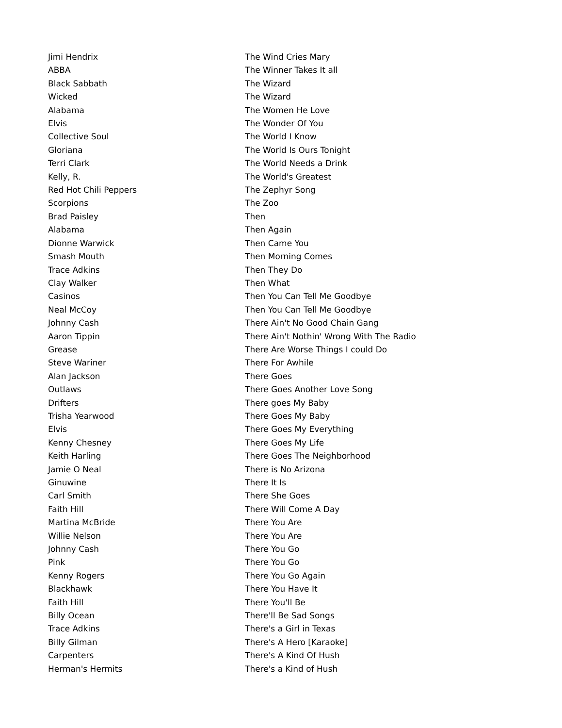| Jimi Hendrix | The Wind Cries Mary |
| ABBA | The Winner Takes It all |
| Black Sabbath | The Wizard |
| Wicked | The Wizard |
| Alabama | The Women He Love |
| Elvis | The Wonder Of You |
| Collective Soul | The World I Know |
| Gloriana | The World Is Ours Tonight |
| Terri Clark | The World Needs a Drink |
| Kelly, R. | The World's Greatest |
| Red Hot Chili Peppers | The Zephyr Song |
| Scorpions | The Zoo |
| Brad Paisley | Then |
| Alabama | Then Again |
| Dionne Warwick | Then Came You |
| Smash Mouth | Then Morning Comes |
| Trace Adkins | Then They Do |
| Clay Walker | Then What |
| Casinos | Then You Can Tell Me Goodbye |
| Neal McCoy | Then You Can Tell Me Goodbye |
| Johnny Cash | There Ain't No Good Chain Gang |
| Aaron Tippin | There Ain't Nothin' Wrong With The Radio |
| Grease | There Are Worse Things I could Do |
| Steve Wariner | There For Awhile |
| Alan Jackson | There Goes |
| Outlaws | There Goes Another Love Song |
| Drifters | There goes My Baby |
| Trisha Yearwood | There Goes My Baby |
| Elvis | There Goes My Everything |
| Kenny Chesney | There Goes My Life |
| Keith Harling | There Goes The Neighborhood |
| Jamie O Neal | There is No Arizona |
| Ginuwine | There It Is |
| Carl Smith | There She Goes |
| Faith Hill | There Will Come A Day |
| Martina McBride | There You Are |
| Willie Nelson | There You Are |
| Johnny Cash | There You Go |
| Pink | There You Go |
| Kenny Rogers | There You Go Again |
| Blackhawk | There You Have It |
| Faith Hill | There You'll Be |
| Billy Ocean | There'll Be Sad Songs |
| Trace Adkins | There's a Girl in Texas |
| Billy Gilman | There's A Hero [Karaoke] |
| Carpenters | There's A Kind Of Hush |
| Herman's Hermits | There's a Kind of Hush |